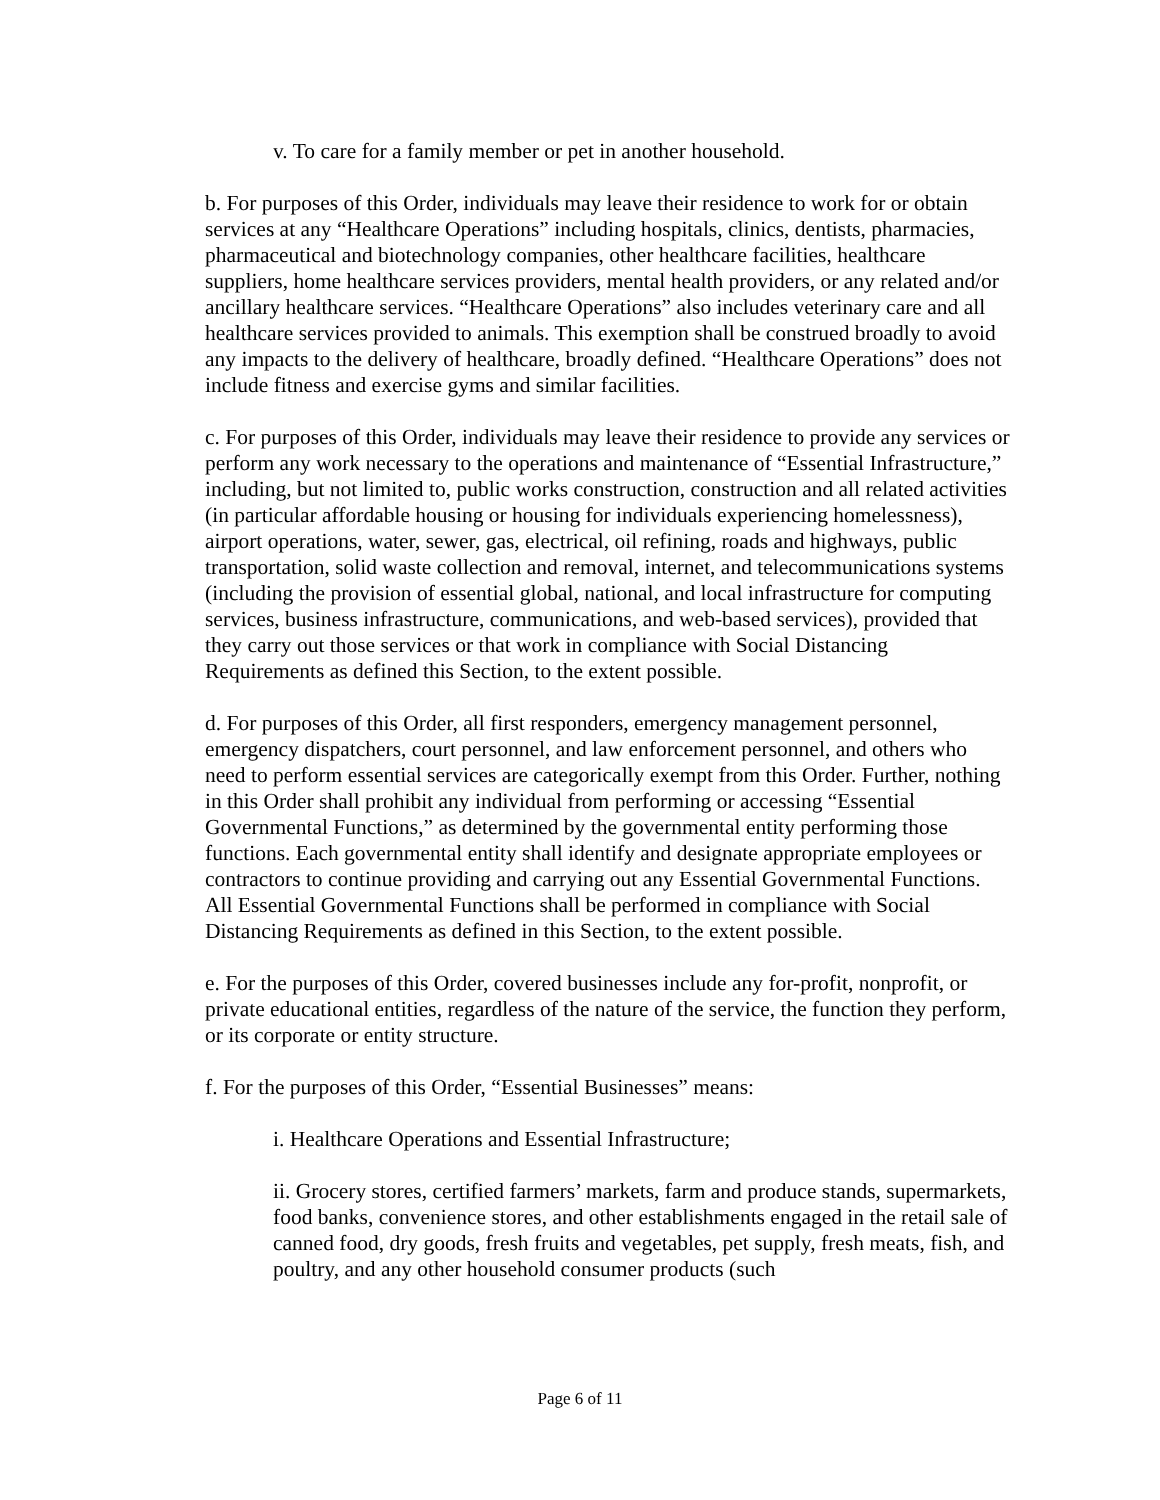v. To care for a family member or pet in another household.
b. For purposes of this Order, individuals may leave their residence to work for or obtain services at any “Healthcare Operations” including hospitals, clinics, dentists, pharmacies, pharmaceutical and biotechnology companies, other healthcare facilities, healthcare suppliers, home healthcare services providers, mental health providers, or any related and/or ancillary healthcare services. “Healthcare Operations” also includes veterinary care and all healthcare services provided to animals. This exemption shall be construed broadly to avoid any impacts to the delivery of healthcare, broadly defined. “Healthcare Operations” does not include fitness and exercise gyms and similar facilities.
c. For purposes of this Order, individuals may leave their residence to provide any services or perform any work necessary to the operations and maintenance of “Essential Infrastructure,” including, but not limited to, public works construction, construction and all related activities (in particular affordable housing or housing for individuals experiencing homelessness), airport operations, water, sewer, gas, electrical, oil refining, roads and highways, public transportation, solid waste collection and removal, internet, and telecommunications systems (including the provision of essential global, national, and local infrastructure for computing services, business infrastructure, communications, and web-based services), provided that they carry out those services or that work in compliance with Social Distancing Requirements as defined this Section, to the extent possible.
d. For purposes of this Order, all first responders, emergency management personnel, emergency dispatchers, court personnel, and law enforcement personnel, and others who need to perform essential services are categorically exempt from this Order. Further, nothing in this Order shall prohibit any individual from performing or accessing “Essential Governmental Functions,” as determined by the governmental entity performing those functions. Each governmental entity shall identify and designate appropriate employees or contractors to continue providing and carrying out any Essential Governmental Functions. All Essential Governmental Functions shall be performed in compliance with Social Distancing Requirements as defined in this Section, to the extent possible.
e. For the purposes of this Order, covered businesses include any for-profit, nonprofit, or private educational entities, regardless of the nature of the service, the function they perform, or its corporate or entity structure.
f. For the purposes of this Order, “Essential Businesses” means:
i. Healthcare Operations and Essential Infrastructure;
ii. Grocery stores, certified farmers’ markets, farm and produce stands, supermarkets, food banks, convenience stores, and other establishments engaged in the retail sale of canned food, dry goods, fresh fruits and vegetables, pet supply, fresh meats, fish, and poultry, and any other household consumer products (such
Page 6 of 11